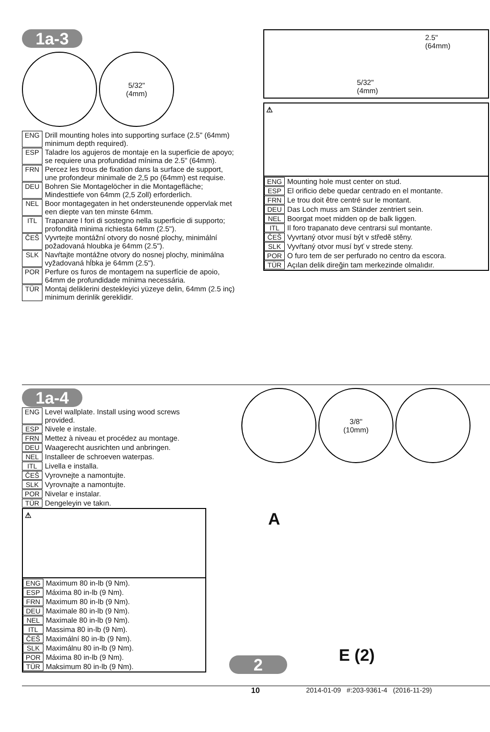1a-3
5/32"
(4mm)
ENG Drill mounting holes into supporting surface (2.5" (64mm) minimum depth required).
ESP Taladre los agujeros de montaje en la superficie de apoyo; se requiere una profundidad mínima de 2.5" (64mm).
FRN Percez les trous de fixation dans la surface de support, une profondeur minimale de 2,5 po (64mm) est requise.
DEU Bohren Sie Montagelöcher in die Montagefläche; Mindesttiefe von 64mm (2,5 Zoll) erforderlich.
NEL Boor montagegaten in het ondersteunende oppervlak met een diepte van ten minste 64mm.
ITL Trapanare I fori di sostegno nella superficie di supporto; profondità minima richiesta 64mm (2.5").
ČEŠ Vyvrtejte montážní otvory do nosné plochy, minimální požadovaná hloubka je 64mm (2.5").
SLK Navŕtajte montážne otvory do nosnej plochy, minimálna vyžadovaná hĺbka je 64mm (2.5").
POR Perfure os furos de montagem na superfície de apoio, 64mm de profundidade mínima necessária.
TÜR Montaj deliklerini destekleyici yüzeye delin, 64mm (2.5 inç) minimum derinlik gereklidir.
2.5"
(64mm)
5/32"
(4mm)
⚠
ENG Mounting hole must center on stud.
ESP El orificio debe quedar centrado en el montante.
FRN Le trou doit être centré sur le montant.
DEU Das Loch muss am Ständer zentriert sein.
NEL Boorgat moet midden op de balk liggen.
ITL Il foro trapanato deve centrarsi sul montante.
ČEŠ Vyvrtaný otvor musí být v středě stěny.
SLK Vyvŕtaný otvor musí byť v strede steny.
POR O furo tem de ser perfurado no centro da escora.
TÜR Açılan delik direğin tam merkezinde olmalıdır.
1a-4
ENG Level wallplate. Install using wood screws provided.
ESP Nivele e instale.
FRN Mettez à niveau et procédez au montage.
DEU Waagerecht ausrichten und anbringen.
NEL Installeer de schroeven waterpas.
ITL Livella e installa.
ČEŠ Vyrovnejte a namontujte.
SLK Vyrovnajte a namontujte.
POR Nivelar e instalar.
TÜR Dengeleyin ve takın.
⚠
ENG Maximum 80 in-lb (9 Nm).
ESP Máxima 80 in-lb (9 Nm).
FRN Maximum 80 in-lb (9 Nm).
DEU Maximale 80 in-lb (9 Nm).
NEL Maximale 80 in-lb (9 Nm).
ITL Massima 80 in-lb (9 Nm).
ČEŠ Maximální 80 in-lb (9 Nm).
SLK Maximálnu 80 in-lb (9 Nm).
POR Máxima 80 in-lb (9 Nm).
TÜR Maksimum 80 in-lb (9 Nm).
3/8"
(10mm)
A
E (2)
2
10 2014-01-09 #:203-9361-4 (2016-11-29)